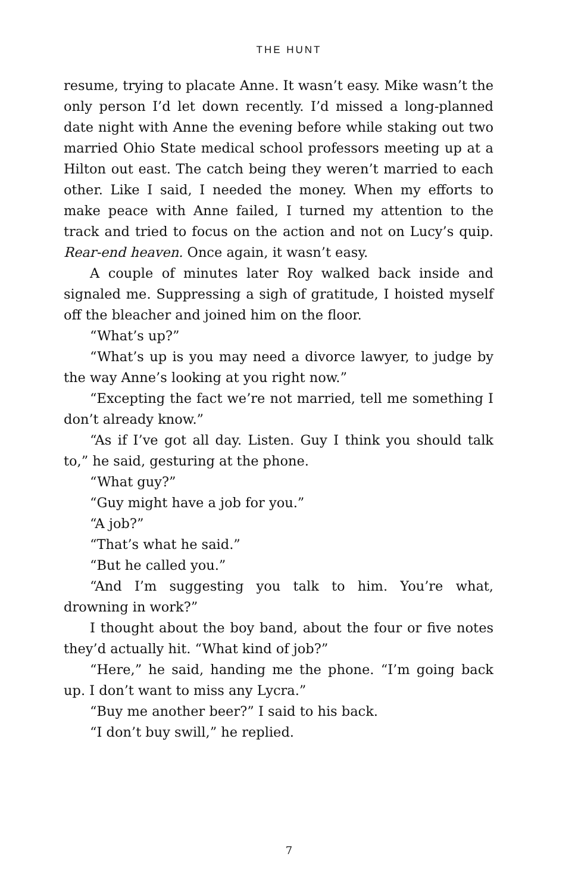THE HUNT
resume, trying to placate Anne. It wasn’t easy. Mike wasn’t the only person I’d let down recently. I’d missed a long-planned date night with Anne the evening before while staking out two married Ohio State medical school professors meeting up at a Hilton out east. The catch being they weren’t married to each other. Like I said, I needed the money. When my efforts to make peace with Anne failed, I turned my attention to the track and tried to focus on the action and not on Lucy’s quip. Rear-end heaven. Once again, it wasn’t easy.
A couple of minutes later Roy walked back inside and signaled me. Suppressing a sigh of gratitude, I hoisted myself off the bleacher and joined him on the floor.
“What’s up?”
“What’s up is you may need a divorce lawyer, to judge by the way Anne’s looking at you right now.”
“Excepting the fact we’re not married, tell me something I don’t already know.”
“As if I’ve got all day. Listen. Guy I think you should talk to,” he said, gesturing at the phone.
“What guy?”
“Guy might have a job for you.”
“A job?”
“That’s what he said.”
“But he called you.”
“And I’m suggesting you talk to him. You’re what, drowning in work?”
I thought about the boy band, about the four or five notes they’d actually hit. “What kind of job?”
“Here,” he said, handing me the phone. “I’m going back up. I don’t want to miss any Lycra.”
“Buy me another beer?” I said to his back.
“I don’t buy swill,” he replied.
7